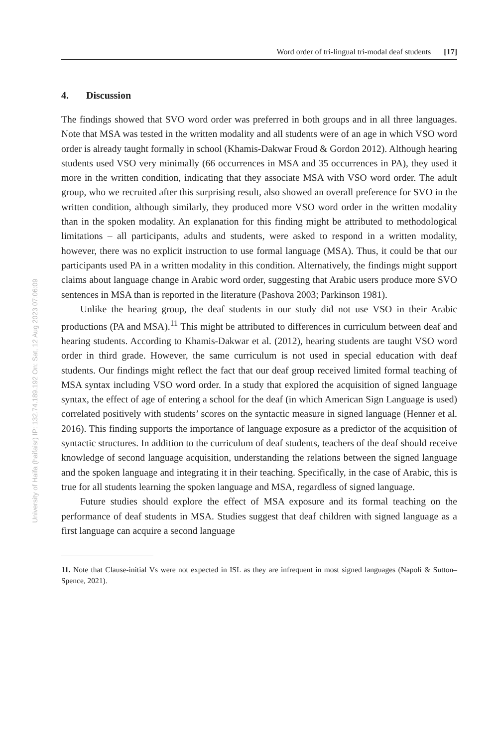University of Haifa (haifaisr) IP: 132.74.189.192 On: Sat, 12 Aug 2023 07:06:09
Word order of tri-lingual tri-modal deaf students [17]
4. Discussion
The findings showed that SVO word order was preferred in both groups and in all three languages. Note that MSA was tested in the written modality and all students were of an age in which VSO word order is already taught formally in school (Khamis-Dakwar Froud & Gordon 2012). Although hearing students used VSO very minimally (66 occurrences in MSA and 35 occurrences in PA), they used it more in the written condition, indicating that they associate MSA with VSO word order. The adult group, who we recruited after this surprising result, also showed an overall preference for SVO in the written condition, although similarly, they produced more VSO word order in the written modality than in the spoken modality. An explanation for this finding might be attributed to methodological limitations – all participants, adults and students, were asked to respond in a written modality, however, there was no explicit instruction to use formal language (MSA). Thus, it could be that our participants used PA in a written modality in this condition. Alternatively, the findings might support claims about language change in Arabic word order, suggesting that Arabic users produce more SVO sentences in MSA than is reported in the literature (Pashova 2003; Parkinson 1981).
Unlike the hearing group, the deaf students in our study did not use VSO in their Arabic productions (PA and MSA).<sup>11</sup> This might be attributed to differences in curriculum between deaf and hearing students. According to Khamis-Dakwar et al. (2012), hearing students are taught VSO word order in third grade. However, the same curriculum is not used in special education with deaf students. Our findings might reflect the fact that our deaf group received limited formal teaching of MSA syntax including VSO word order. In a study that explored the acquisition of signed language syntax, the effect of age of entering a school for the deaf (in which American Sign Language is used) correlated positively with students’ scores on the syntactic measure in signed language (Henner et al. 2016). This finding supports the importance of language exposure as a predictor of the acquisition of syntactic structures. In addition to the curriculum of deaf students, teachers of the deaf should receive knowledge of second language acquisition, understanding the relations between the signed language and the spoken language and integrating it in their teaching. Specifically, in the case of Arabic, this is true for all students learning the spoken language and MSA, regardless of signed language.
Future studies should explore the effect of MSA exposure and its formal teaching on the performance of deaf students in MSA. Studies suggest that deaf children with signed language as a first language can acquire a second language
11. Note that Clause-initial Vs were not expected in ISL as they are infrequent in most signed languages (Napoli & Sutton–Spence, 2021).